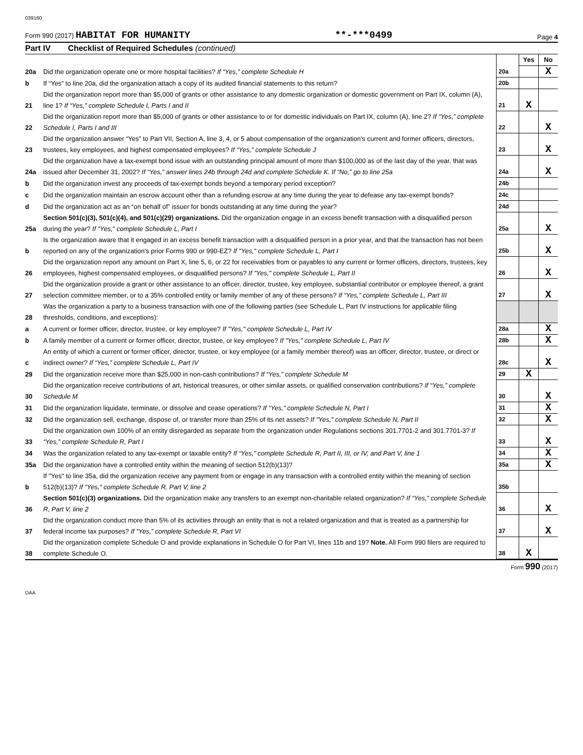039160
Form 990 (2017) HABITAT FOR HUMANITY **-***0499 Page 4
Part IV Checklist of Required Schedules (continued)
| | | | Yes | No |
| 20a | Did the organization operate one or more hospital facilities? If “Yes,” complete Schedule H | 20a | | X |
| b | If “Yes” to line 20a, did the organization attach a copy of its audited financial statements to this return? | 20b | | |
| 21 | Did the organization report more than $5,000 of grants or other assistance to any domestic organization or domestic government on Part IX, column (A), line 1? If “Yes,” complete Schedule I, Parts I and II | 21 | X | |
| 22 | Did the organization report more than $5,000 of grants or other assistance to or for domestic individuals on Part IX, column (A), line 2? If “Yes,” complete Schedule I, Parts I and III | 22 | | X |
| 23 | Did the organization answer “Yes” to Part VII, Section A, line 3, 4, or 5 about compensation of the organization's current and former officers, directors, trustees, key employees, and highest compensated employees? If “Yes,” complete Schedule J | 23 | | X |
| 24a | Did the organization have a tax-exempt bond issue with an outstanding principal amount of more than $100,000 as of the last day of the year, that was issued after December 31, 2002? If “Yes,” answer lines 24b through 24d and complete Schedule K. If “No,” go to line 25a | 24a | | X |
| b | Did the organization invest any proceeds of tax-exempt bonds beyond a temporary period exception? | 24b | | |
| c | Did the organization maintain an escrow account other than a refunding escrow at any time during the year to defease any tax-exempt bonds? | 24c | | |
| d | Did the organization act as an “on behalf of” issuer for bonds outstanding at any time during the year? | 24d | | |
| 25a | Section 501(c)(3), 501(c)(4), and 501(c)(29) organizations. Did the organization engage in an excess benefit transaction with a disqualified person during the year? If “Yes,” complete Schedule L, Part I | 25a | | X |
| b | Is the organization aware that it engaged in an excess benefit transaction with a disqualified person in a prior year, and that the transaction has not been reported on any of the organization's prior Forms 990 or 990-EZ? If "Yes," complete Schedule L, Part I | 25b | | X |
| 26 | Did the organization report any amount on Part X, line 5, 6, or 22 for receivables from or payables to any current or former officers, directors, trustees, key employees, highest compensated employees, or disqualified persons? If "Yes," complete Schedule L, Part II | 26 | | X |
| 27 | Did the organization provide a grant or other assistance to an officer, director, trustee, key employee, substantial contributor or employee thereof, a grant selection committee member, or to a 35% controlled entity or family member of any of these persons? If “Yes,” complete Schedule L, Part III | 27 | | X |
| 28 | Was the organization a party to a business transaction with one of the following parties (see Schedule L, Part IV instructions for applicable filing thresholds, conditions, and exceptions): | | | |
| a | A current or former officer, director, trustee, or key employee? If "Yes," complete Schedule L, Part IV | 28a | | X |
| b | A family member of a current or former officer, director, trustee, or key employee? If "Yes," complete Schedule L, Part IV | 28b | | X |
| c | An entity of which a current or former officer, director, trustee, or key employee (or a family member thereof) was an officer, director, trustee, or direct or indirect owner? If “Yes,” complete Schedule L, Part IV | 28c | | X |
| 29 | Did the organization receive more than $25,000 in non-cash contributions? If “Yes,” complete Schedule M | 29 | X | |
| 30 | Did the organization receive contributions of art, historical treasures, or other similar assets, or qualified conservation contributions? If “Yes,” complete Schedule M | 30 | | X |
| 31 | Did the organization liquidate, terminate, or dissolve and cease operations? If “Yes,” complete Schedule N, Part I | 31 | | X |
| 32 | Did the organization sell, exchange, dispose of, or transfer more than 25% of its net assets? If "Yes," complete Schedule N, Part II | 32 | | X |
| 33 | Did the organization own 100% of an entity disregarded as separate from the organization under Regulations sections 301.7701-2 and 301.7701-3? If “Yes,” complete Schedule R, Part I | 33 | | X |
| 34 | Was the organization related to any tax-exempt or taxable entity? If “Yes,” complete Schedule R, Part II, III, or IV, and Part V, line 1 | 34 | | X |
| 35a | Did the organization have a controlled entity within the meaning of section 512(b)(13)? | 35a | | X |
| b | If "Yes" to line 35a, did the organization receive any payment from or engage in any transaction with a controlled entity within the meaning of section 512(b)(13)? If “Yes,” complete Schedule R, Part V, line 2 | 35b | | |
| 36 | Section 501(c)(3) organizations. Did the organization make any transfers to an exempt non-charitable related organization? If “Yes,” complete Schedule R, Part V, line 2 | 36 | | X |
| 37 | Did the organization conduct more than 5% of its activities through an entity that is not a related organization and that is treated as a partnership for federal income tax purposes? If “Yes,” complete Schedule R, Part VI | 37 | | X |
| 38 | Did the organization complete Schedule O and provide explanations in Schedule O for Part VI, lines 11b and 19? Note. All Form 990 filers are required to complete Schedule O. | 38 | X | |
Form 990 (2017)
DAA